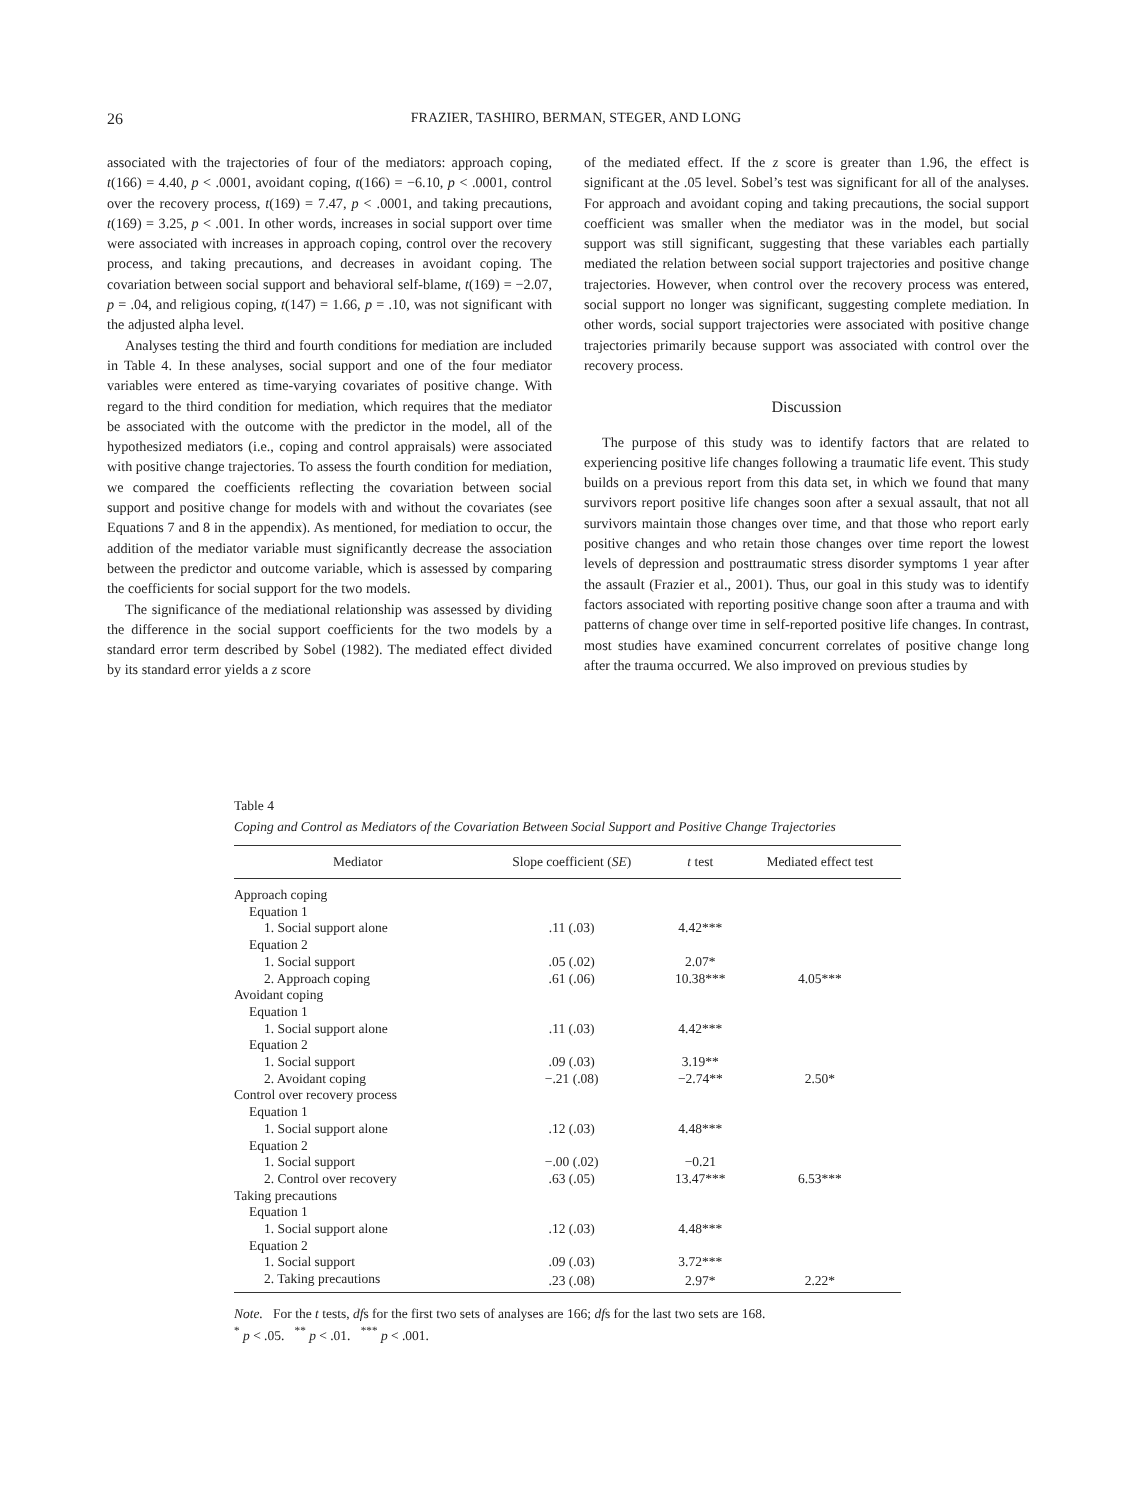26
FRAZIER, TASHIRO, BERMAN, STEGER, AND LONG
associated with the trajectories of four of the mediators: approach coping, t(166) = 4.40, p < .0001, avoidant coping, t(166) = −6.10, p < .0001, control over the recovery process, t(169) = 7.47, p < .0001, and taking precautions, t(169) = 3.25, p < .001. In other words, increases in social support over time were associated with increases in approach coping, control over the recovery process, and taking precautions, and decreases in avoidant coping. The covariation between social support and behavioral self-blame, t(169) = −2.07, p = .04, and religious coping, t(147) = 1.66, p = .10, was not significant with the adjusted alpha level.
Analyses testing the third and fourth conditions for mediation are included in Table 4. In these analyses, social support and one of the four mediator variables were entered as time-varying covariates of positive change. With regard to the third condition for mediation, which requires that the mediator be associated with the outcome with the predictor in the model, all of the hypothesized mediators (i.e., coping and control appraisals) were associated with positive change trajectories. To assess the fourth condition for mediation, we compared the coefficients reflecting the covariation between social support and positive change for models with and without the covariates (see Equations 7 and 8 in the appendix). As mentioned, for mediation to occur, the addition of the mediator variable must significantly decrease the association between the predictor and outcome variable, which is assessed by comparing the coefficients for social support for the two models.
The significance of the mediational relationship was assessed by dividing the difference in the social support coefficients for the two models by a standard error term described by Sobel (1982). The mediated effect divided by its standard error yields a z score
of the mediated effect. If the z score is greater than 1.96, the effect is significant at the .05 level. Sobel’s test was significant for all of the analyses. For approach and avoidant coping and taking precautions, the social support coefficient was smaller when the mediator was in the model, but social support was still significant, suggesting that these variables each partially mediated the relation between social support trajectories and positive change trajectories. However, when control over the recovery process was entered, social support no longer was significant, suggesting complete mediation. In other words, social support trajectories were associated with positive change trajectories primarily because support was associated with control over the recovery process.
Discussion
The purpose of this study was to identify factors that are related to experiencing positive life changes following a traumatic life event. This study builds on a previous report from this data set, in which we found that many survivors report positive life changes soon after a sexual assault, that not all survivors maintain those changes over time, and that those who report early positive changes and who retain those changes over time report the lowest levels of depression and posttraumatic stress disorder symptoms 1 year after the assault (Frazier et al., 2001). Thus, our goal in this study was to identify factors associated with reporting positive change soon after a trauma and with patterns of change over time in self-reported positive life changes. In contrast, most studies have examined concurrent correlates of positive change long after the trauma occurred. We also improved on previous studies by
Table 4
Coping and Control as Mediators of the Covariation Between Social Support and Positive Change Trajectories
| Mediator | Slope coefficient ( SE ) | t test | Mediated effect test |
| --- | --- | --- | --- |
| Approach coping | | | |
| Equation 1 | | | |
| 1. Social support alone | .11 (.03) | 4.42*** | |
| Equation 2 | | | |
| 1. Social support | .05 (.02) | 2.07* | |
| 2. Approach coping | .61 (.06) | 10.38*** | 4.05*** |
| Avoidant coping | | | |
| Equation 1 | | | |
| 1. Social support alone | .11 (.03) | 4.42*** | |
| Equation 2 | | | |
| 1. Social support | .09 (.03) | 3.19** | |
| 2. Avoidant coping | −.21 (.08) | −2.74** | 2.50* |
| Control over recovery process | | | |
| Equation 1 | | | |
| 1. Social support alone | .12 (.03) | 4.48*** | |
| Equation 2 | | | |
| 1. Social support | −.00 (.02) | −0.21 | |
| 2. Control over recovery | .63 (.05) | 13.47*** | 6.53*** |
| Taking precautions | | | |
| Equation 1 | | | |
| 1. Social support alone | .12 (.03) | 4.48*** | |
| Equation 2 | | | |
| 1. Social support | .09 (.03) | 3.72*** | |
| 2. Taking precautions | .23 (.08) | 2.97* | 2.22* |
Note. For the t tests, dfs for the first two sets of analyses are 166; dfs for the last two sets are 168.
<sup>*</sup> p < .05. <sup>**</sup> p < .01. <sup>***</sup> p < .001.